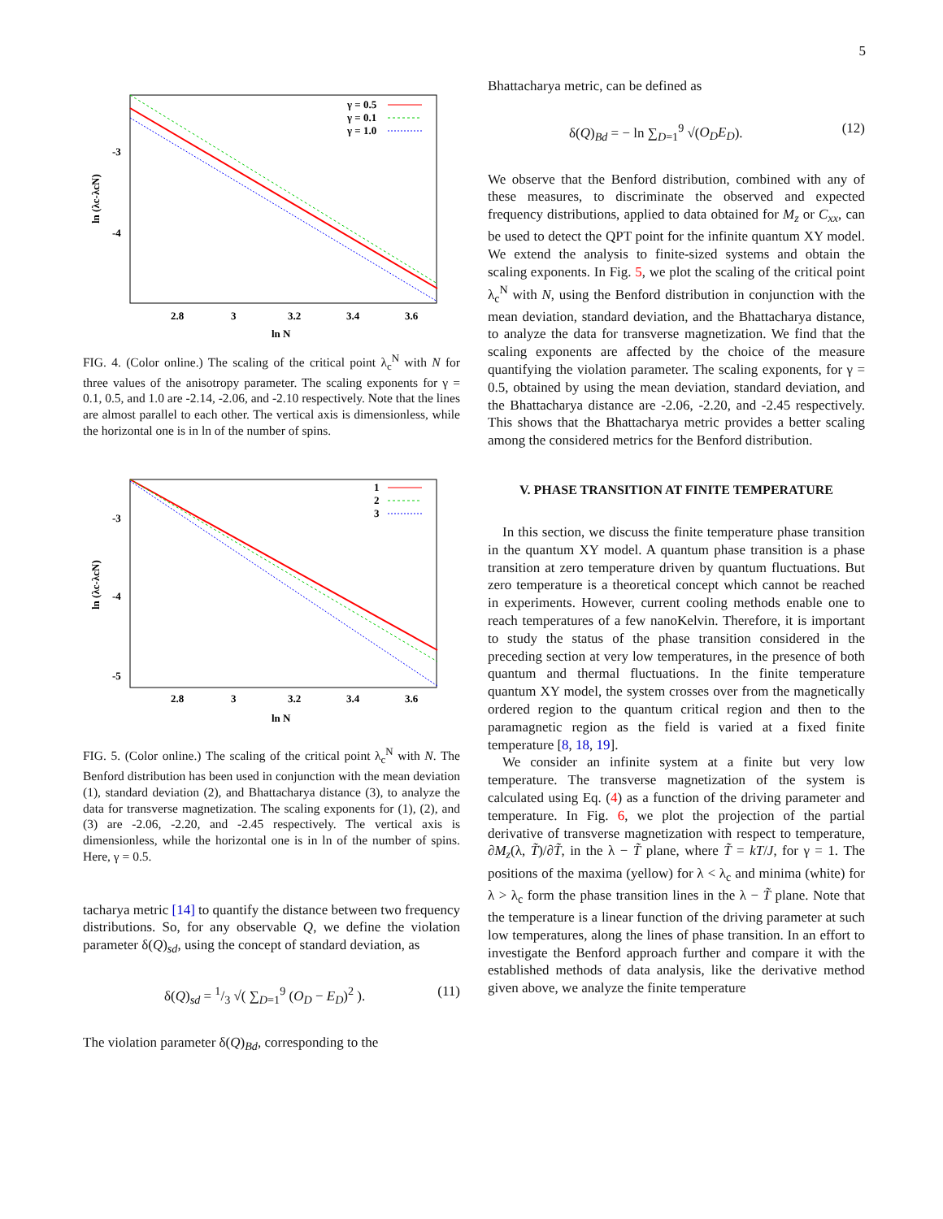5
-3
-4
2.8
3
3.2
3.4
3.6
ln N
ln (λc-λcN)
γ = 0.5
γ = 0.1
γ = 1.0
FIG. 4. (Color online.) The scaling of the critical point λ<sub>c</sub><sup>N</sup> with N for three values of the anisotropy parameter. The scaling exponents for γ = 0.1, 0.5, and 1.0 are -2.14, -2.06, and -2.10 respectively. Note that the lines are almost parallel to each other. The vertical axis is dimensionless, while the horizontal one is in ln of the number of spins.
-3
-4
-5
2.8
3
3.2
3.4
3.6
ln N
ln (λc-λcN)
1
2
3
FIG. 5. (Color online.) The scaling of the critical point λ<sub>c</sub><sup>N</sup> with N. The Benford distribution has been used in conjunction with the mean deviation (1), standard deviation (2), and Bhattacharya distance (3), to analyze the data for transverse magnetization. The scaling exponents for (1), (2), and (3) are -2.06, -2.20, and -2.45 respectively. The vertical axis is dimensionless, while the horizontal one is in ln of the number of spins. Here, γ = 0.5.
tacharya metric [14] to quantify the distance between two frequency distributions. So, for any observable Q, we define the violation parameter δ(Q)<sub>sd</sub>, using the concept of standard deviation, as
δ(Q)<sub>sd</sub> = 1/3 √( ∑<sub>D=1</sub><sup>9</sup> (O<sub>D</sub> − E<sub>D</sub>)<sup>2</sup> ). (11)
The violation parameter δ(Q)<sub>Bd</sub>, corresponding to the
Bhattacharya metric, can be defined as
δ(Q)<sub>Bd</sub> = − ln ∑<sub>D=1</sub><sup>9</sup> √(O<sub>D</sub>E<sub>D</sub>). (12)
We observe that the Benford distribution, combined with any of these measures, to discriminate the observed and expected frequency distributions, applied to data obtained for M<sub>z</sub> or C<sub>xx</sub>, can be used to detect the QPT point for the infinite quantum XY model. We extend the analysis to finite-sized systems and obtain the scaling exponents. In Fig. 5, we plot the scaling of the critical point λ<sub>c</sub><sup>N</sup> with N, using the Benford distribution in conjunction with the mean deviation, standard deviation, and the Bhattacharya distance, to analyze the data for transverse magnetization. We find that the scaling exponents are affected by the choice of the measure quantifying the violation parameter. The scaling exponents, for γ = 0.5, obtained by using the mean deviation, standard deviation, and the Bhattacharya distance are -2.06, -2.20, and -2.45 respectively. This shows that the Bhattacharya metric provides a better scaling among the considered metrics for the Benford distribution.
V. PHASE TRANSITION AT FINITE TEMPERATURE
In this section, we discuss the finite temperature phase transition in the quantum XY model. A quantum phase transition is a phase transition at zero temperature driven by quantum fluctuations. But zero temperature is a theoretical concept which cannot be reached in experiments. However, current cooling methods enable one to reach temperatures of a few nanoKelvin. Therefore, it is important to study the status of the phase transition considered in the preceding section at very low temperatures, in the presence of both quantum and thermal fluctuations. In the finite temperature quantum XY model, the system crosses over from the magnetically ordered region to the quantum critical region and then to the paramagnetic region as the field is varied at a fixed finite temperature [8, 18, 19].
We consider an infinite system at a finite but very low temperature. The transverse magnetization of the system is calculated using Eq. (4) as a function of the driving parameter and temperature. In Fig. 6, we plot the projection of the partial derivative of transverse magnetization with respect to temperature, ∂M<sub>z</sub>(λ, T̃)/∂T̃, in the λ − T̃ plane, where T̃ = kT/J, for γ = 1. The positions of the maxima (yellow) for λ < λ<sub>c</sub> and minima (white) for λ > λ<sub>c</sub> form the phase transition lines in the λ − T̃ plane. Note that the temperature is a linear function of the driving parameter at such low temperatures, along the lines of phase transition. In an effort to investigate the Benford approach further and compare it with the established methods of data analysis, like the derivative method given above, we analyze the finite temperature